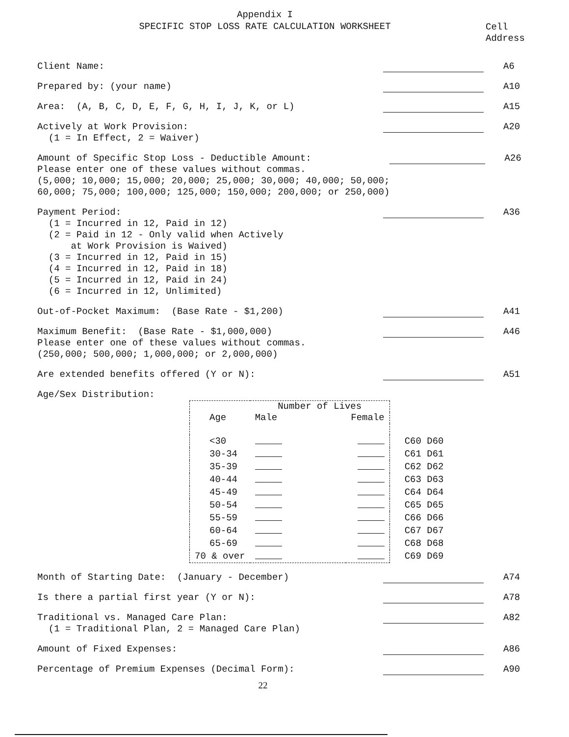Appendix I
SPECIFIC STOP LOSS RATE CALCULATION WORKSHEET
Cell
Address
Client Name:
A6
Prepared by: (your name)
A10
Area: (A, B, C, D, E, F, G, H, I, J, K, or L)
A15
Actively at Work Provision: (1 = In Effect, 2 = Waiver)
A20
Amount of Specific Stop Loss - Deductible Amount: Please enter one of these values without commas. (5,000; 10,000; 15,000; 20,000; 25,000; 30,000; 40,000; 50,000; 60,000; 75,000; 100,000; 125,000; 150,000; 200,000; or 250,000)
A26
Payment Period: (1 = Incurred in 12, Paid in 12) (2 = Paid in 12 - Only valid when Actively at Work Provision is Waived) (3 = Incurred in 12, Paid in 15) (4 = Incurred in 12, Paid in 18) (5 = Incurred in 12, Paid in 24) (6 = Incurred in 12, Unlimited)
A36
Out-of-Pocket Maximum: (Base Rate - $1,200)
A41
Maximum Benefit: (Base Rate - $1,000,000) Please enter one of these values without commas. (250,000; 500,000; 1,000,000; or 2,000,000)
A46
Are extended benefits offered (Y or N):
A51
Age/Sex Distribution:
| | Number of Lives | | |
| Age | Male | Female | |
| <30 | | | C60 D60 |
| 30-34 | | | C61 D61 |
| 35-39 | | | C62 D62 |
| 40-44 | | | C63 D63 |
| 45-49 | | | C64 D64 |
| 50-54 | | | C65 D65 |
| 55-59 | | | C66 D66 |
| 60-64 | | | C67 D67 |
| 65-69 | | | C68 D68 |
| 70 & over | | | C69 D69 |
Month of Starting Date: (January - December)
A74
Is there a partial first year (Y or N):
A78
Traditional vs. Managed Care Plan: (1 = Traditional Plan, 2 = Managed Care Plan)
A82
Amount of Fixed Expenses:
A86
Percentage of Premium Expenses (Decimal Form):
A90
22